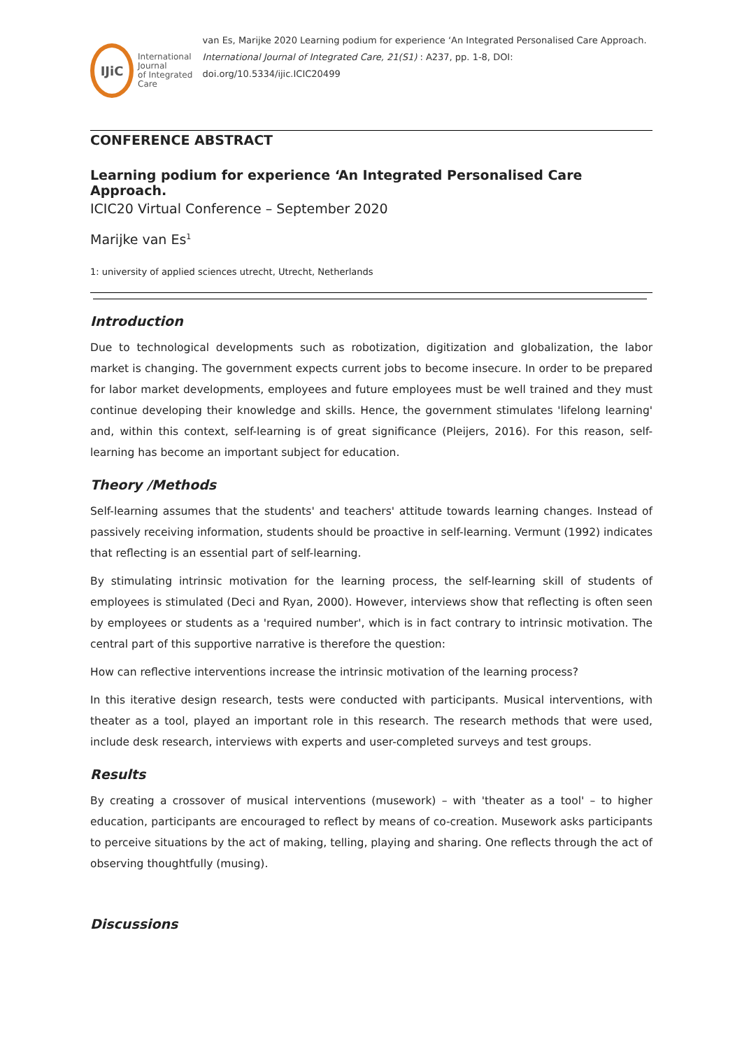IJiC
International Journal
of Integrated Care
van Es, Marijke 2020 Learning podium for experience ‘An Integrated Personalised Care Approach. International Journal of Integrated Care, 21(S1) : A237, pp. 1-8, DOI: doi.org/10.5334/ijic.ICIC20499
CONFERENCE ABSTRACT
Learning podium for experience ‘An Integrated Personalised Care Approach.
ICIC20 Virtual Conference – September 2020
Marijke van Es<sup>1</sup>
1: university of applied sciences utrecht, Utrecht, Netherlands
Introduction
Due to technological developments such as robotization, digitization and globalization, the labor market is changing. The government expects current jobs to become insecure. In order to be prepared for labor market developments, employees and future employees must be well trained and they must continue developing their knowledge and skills. Hence, the government stimulates 'lifelong learning' and, within this context, self-learning is of great significance (Pleijers, 2016). For this reason, self-learning has become an important subject for education.
Theory /Methods
Self-learning assumes that the students' and teachers' attitude towards learning changes. Instead of passively receiving information, students should be proactive in self-learning. Vermunt (1992) indicates that reflecting is an essential part of self-learning.
By stimulating intrinsic motivation for the learning process, the self-learning skill of students of employees is stimulated (Deci and Ryan, 2000). However, interviews show that reflecting is often seen by employees or students as a 'required number', which is in fact contrary to intrinsic motivation. The central part of this supportive narrative is therefore the question:
How can reflective interventions increase the intrinsic motivation of the learning process?
In this iterative design research, tests were conducted with participants. Musical interventions, with theater as a tool, played an important role in this research. The research methods that were used, include desk research, interviews with experts and user-completed surveys and test groups.
Results
By creating a crossover of musical interventions (musework) – with 'theater as a tool' – to higher education, participants are encouraged to reflect by means of co-creation. Musework asks participants to perceive situations by the act of making, telling, playing and sharing. One reflects through the act of observing thoughtfully (musing).
Discussions